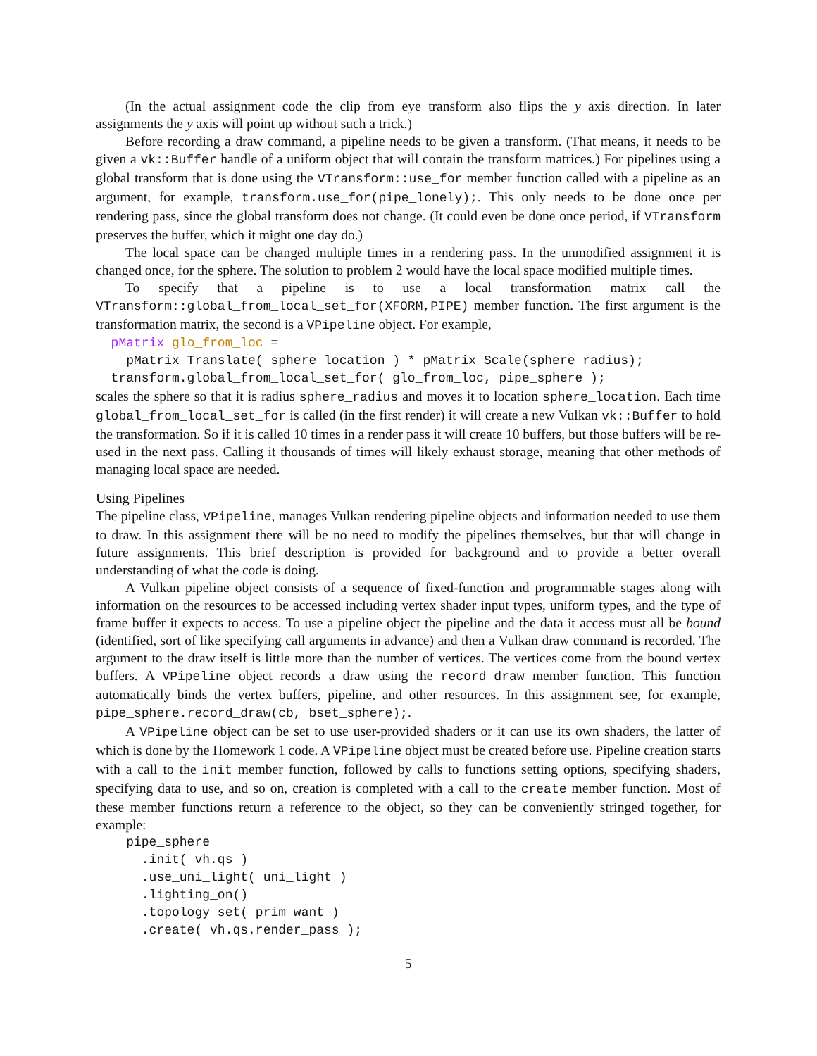(In the actual assignment code the clip from eye transform also flips the y axis direction. In later assignments the y axis will point up without such a trick.)
Before recording a draw command, a pipeline needs to be given a transform. (That means, it needs to be given a vk::Buffer handle of a uniform object that will contain the transform matrices.) For pipelines using a global transform that is done using the VTransform::use_for member function called with a pipeline as an argument, for example, transform.use_for(pipe_lonely);. This only needs to be done once per rendering pass, since the global transform does not change. (It could even be done once period, if VTransform preserves the buffer, which it might one day do.)
The local space can be changed multiple times in a rendering pass. In the unmodified assignment it is changed once, for the sphere. The solution to problem 2 would have the local space modified multiple times.
To specify that a pipeline is to use a local transformation matrix call the VTransform::global_from_local_set_for(XFORM,PIPE) member function. The first argument is the transformation matrix, the second is a VPipeline object. For example,
  pMatrix glo_from_loc =
    pMatrix_Translate( sphere_location ) * pMatrix_Scale(sphere_radius);
  transform.global_from_local_set_for( glo_from_loc, pipe_sphere );
scales the sphere so that it is radius sphere_radius and moves it to location sphere_location. Each time global_from_local_set_for is called (in the first render) it will create a new Vulkan vk::Buffer to hold the transformation. So if it is called 10 times in a render pass it will create 10 buffers, but those buffers will be re-used in the next pass. Calling it thousands of times will likely exhaust storage, meaning that other methods of managing local space are needed.
Using Pipelines
The pipeline class, VPipeline, manages Vulkan rendering pipeline objects and information needed to use them to draw. In this assignment there will be no need to modify the pipelines themselves, but that will change in future assignments. This brief description is provided for background and to provide a better overall understanding of what the code is doing.
A Vulkan pipeline object consists of a sequence of fixed-function and programmable stages along with information on the resources to be accessed including vertex shader input types, uniform types, and the type of frame buffer it expects to access. To use a pipeline object the pipeline and the data it access must all be bound (identified, sort of like specifying call arguments in advance) and then a Vulkan draw command is recorded. The argument to the draw itself is little more than the number of vertices. The vertices come from the bound vertex buffers. A VPipeline object records a draw using the record_draw member function. This function automatically binds the vertex buffers, pipeline, and other resources. In this assignment see, for example, pipe_sphere.record_draw(cb, bset_sphere);.
A VPipeline object can be set to use user-provided shaders or it can use its own shaders, the latter of which is done by the Homework 1 code. A VPipeline object must be created before use. Pipeline creation starts with a call to the init member function, followed by calls to functions setting options, specifying shaders, specifying data to use, and so on, creation is completed with a call to the create member function. Most of these member functions return a reference to the object, so they can be conveniently stringed together, for example:
    pipe_sphere
      .init( vh.qs )
      .use_uni_light( uni_light )
      .lighting_on()
      .topology_set( prim_want )
      .create( vh.qs.render_pass );
5